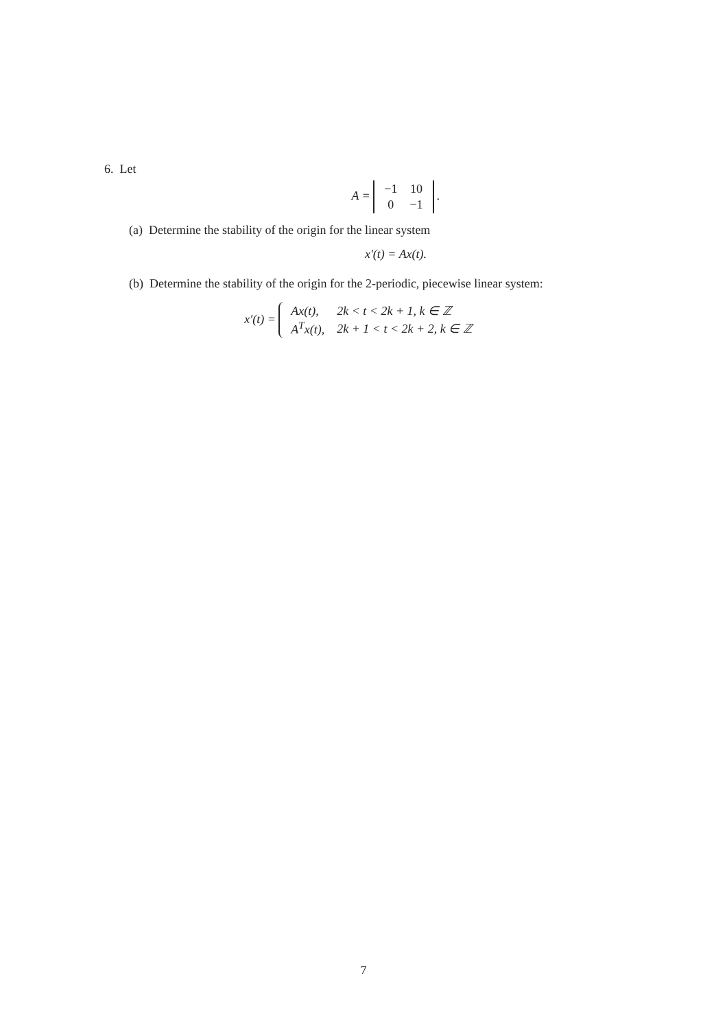6. Let
A =
| −1 | 10 |
| 0 | −1 |
.
(a) Determine the stability of the origin for the linear system
x′(t) = Ax(t).
(b) Determine the stability of the origin for the 2-periodic, piecewise linear system:
x′(t) =
| Ax(t), | 2k < t < 2k + 1, k ∈ ℤ |
| A<sup>T</sup>x(t), | 2k + 1 < t < 2k + 2, k ∈ ℤ |
7